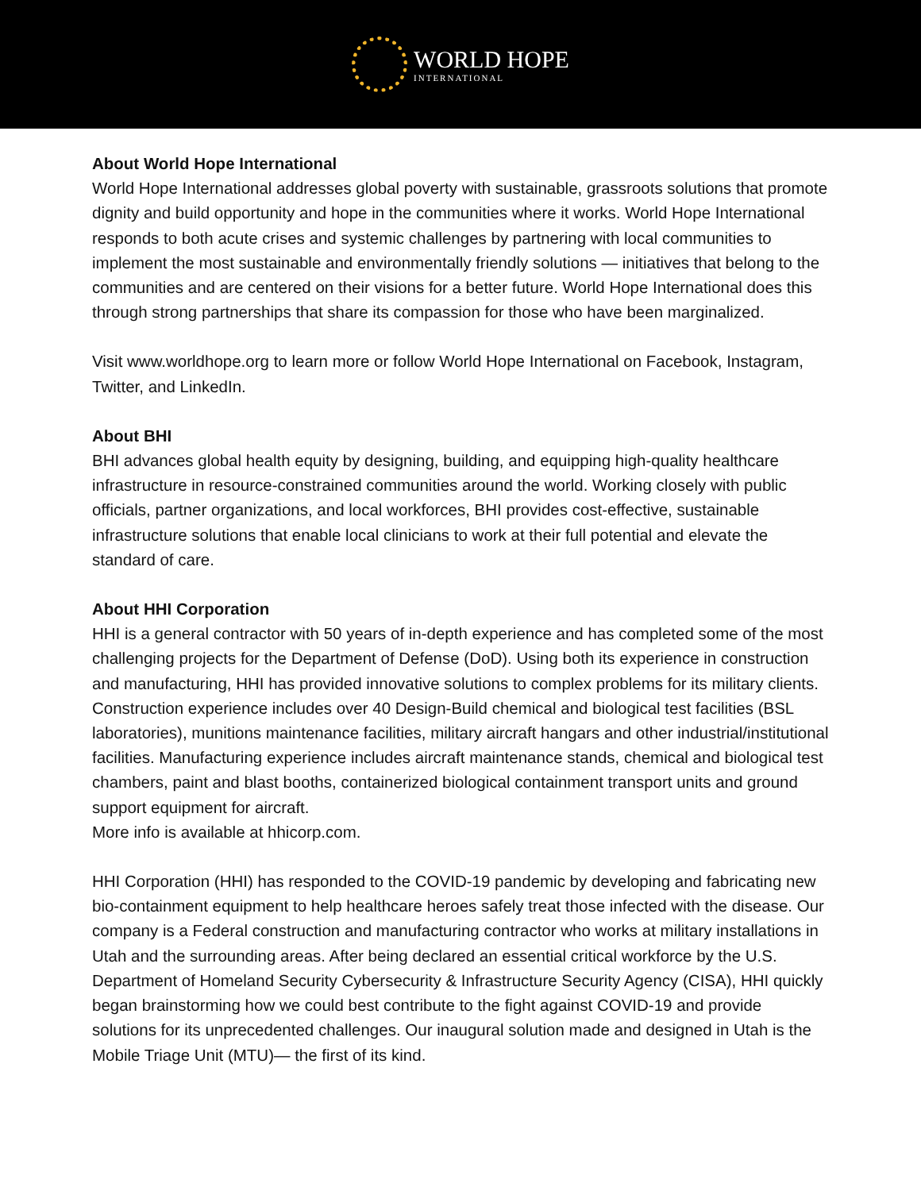WORLD HOPE
INTERNATIONAL
About World Hope International
World Hope International addresses global poverty with sustainable, grassroots solutions that promote dignity and build opportunity and hope in the communities where it works. World Hope International responds to both acute crises and systemic challenges by partnering with local communities to implement the most sustainable and environmentally friendly solutions — initiatives that belong to the communities and are centered on their visions for a better future. World Hope International does this through strong partnerships that share its compassion for those who have been marginalized.
Visit www.worldhope.org to learn more or follow World Hope International on Facebook, Instagram, Twitter, and LinkedIn.
About BHI
BHI advances global health equity by designing, building, and equipping high-quality healthcare infrastructure in resource-constrained communities around the world. Working closely with public officials, partner organizations, and local workforces, BHI provides cost-effective, sustainable infrastructure solutions that enable local clinicians to work at their full potential and elevate the standard of care.
About HHI Corporation
HHI is a general contractor with 50 years of in-depth experience and has completed some of the most challenging projects for the Department of Defense (DoD). Using both its experience in construction and manufacturing, HHI has provided innovative solutions to complex problems for its military clients. Construction experience includes over 40 Design-Build chemical and biological test facilities (BSL laboratories), munitions maintenance facilities, military aircraft hangars and other industrial/institutional facilities. Manufacturing experience includes aircraft maintenance stands, chemical and biological test chambers, paint and blast booths, containerized biological containment transport units and ground support equipment for aircraft.
More info is available at hhicorp.com.
HHI Corporation (HHI) has responded to the COVID-19 pandemic by developing and fabricating new bio-containment equipment to help healthcare heroes safely treat those infected with the disease. Our company is a Federal construction and manufacturing contractor who works at military installations in Utah and the surrounding areas. After being declared an essential critical workforce by the U.S. Department of Homeland Security Cybersecurity & Infrastructure Security Agency (CISA), HHI quickly began brainstorming how we could best contribute to the fight against COVID-19 and provide solutions for its unprecedented challenges. Our inaugural solution made and designed in Utah is the Mobile Triage Unit (MTU)— the first of its kind.